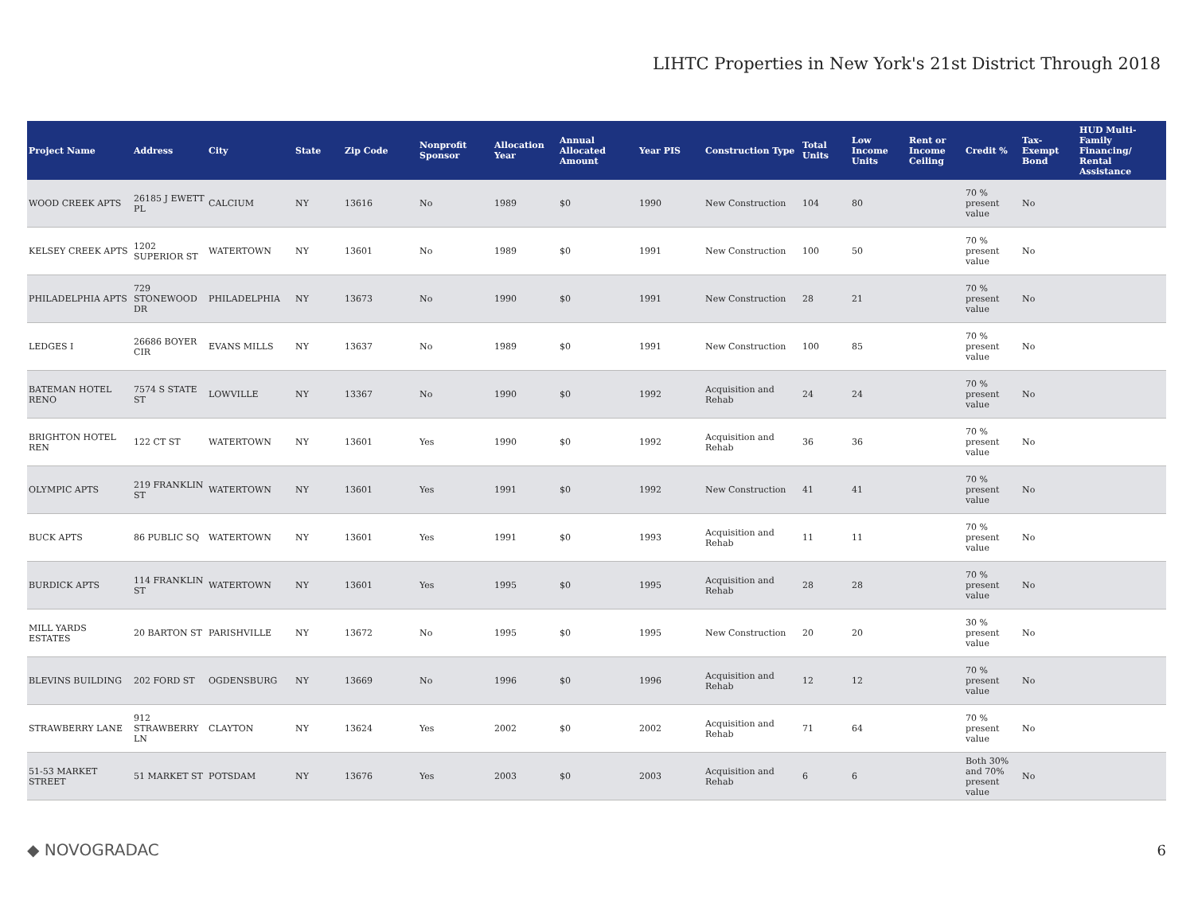LIHTC Properties in New York's 21st District Through 2018
| Project Name | Address | City | State | Zip Code | Nonprofit Sponsor | Allocation Year | Annual Allocated Amount | Year PIS | Construction Type | Total Units | Low Income Units | Rent or Income Ceiling | Credit % | Tax-Exempt Bond | HUD Multi-Family Financing/ Rental Assistance |
| --- | --- | --- | --- | --- | --- | --- | --- | --- | --- | --- | --- | --- | --- | --- | --- |
| WOOD CREEK APTS | 26185 J EWETT PL | CALCIUM | NY | 13616 | No | 1989 | $0 | 1990 | New Construction | 104 | 80 | | 70 % present value | No | |
| KELSEY CREEK APTS | 1202 SUPERIOR ST | WATERTOWN | NY | 13601 | No | 1989 | $0 | 1991 | New Construction | 100 | 50 | | 70 % present value | No | |
| PHILADELPHIA APTS | 729 STONEWOOD DR | PHILADELPHIA | NY | 13673 | No | 1990 | $0 | 1991 | New Construction | 28 | 21 | | 70 % present value | No | |
| LEDGES I | 26686 BOYER CIR | EVANS MILLS | NY | 13637 | No | 1989 | $0 | 1991 | New Construction | 100 | 85 | | 70 % present value | No | |
| BATEMAN HOTEL RENO | 7574 S STATE ST | LOWVILLE | NY | 13367 | No | 1990 | $0 | 1992 | Acquisition and Rehab | 24 | 24 | | 70 % present value | No | |
| BRIGHTON HOTEL REN | 122 CT ST | WATERTOWN | NY | 13601 | Yes | 1990 | $0 | 1992 | Acquisition and Rehab | 36 | 36 | | 70 % present value | No | |
| OLYMPIC APTS | 219 FRANKLIN ST | WATERTOWN | NY | 13601 | Yes | 1991 | $0 | 1992 | New Construction | 41 | 41 | | 70 % present value | No | |
| BUCK APTS | 86 PUBLIC SQ | WATERTOWN | NY | 13601 | Yes | 1991 | $0 | 1993 | Acquisition and Rehab | 11 | 11 | | 70 % present value | No | |
| BURDICK APTS | 114 FRANKLIN ST | WATERTOWN | NY | 13601 | Yes | 1995 | $0 | 1995 | Acquisition and Rehab | 28 | 28 | | 70 % present value | No | |
| MILL YARDS ESTATES | 20 BARTON ST | PARISHVILLE | NY | 13672 | No | 1995 | $0 | 1995 | New Construction | 20 | 20 | | 30 % present value | No | |
| BLEVINS BUILDING | 202 FORD ST | OGDENSBURG | NY | 13669 | No | 1996 | $0 | 1996 | Acquisition and Rehab | 12 | 12 | | 70 % present value | No | |
| STRAWBERRY LANE | 912 STRAWBERRY LN | CLAYTON | NY | 13624 | Yes | 2002 | $0 | 2002 | Acquisition and Rehab | 71 | 64 | | 70 % present value | No | |
| 51-53 MARKET STREET | 51 MARKET ST | POTSDAM | NY | 13676 | Yes | 2003 | $0 | 2003 | Acquisition and Rehab | 6 | 6 | | Both 30% and 70% present value | No | |
◆ NOVOGRADAC 6